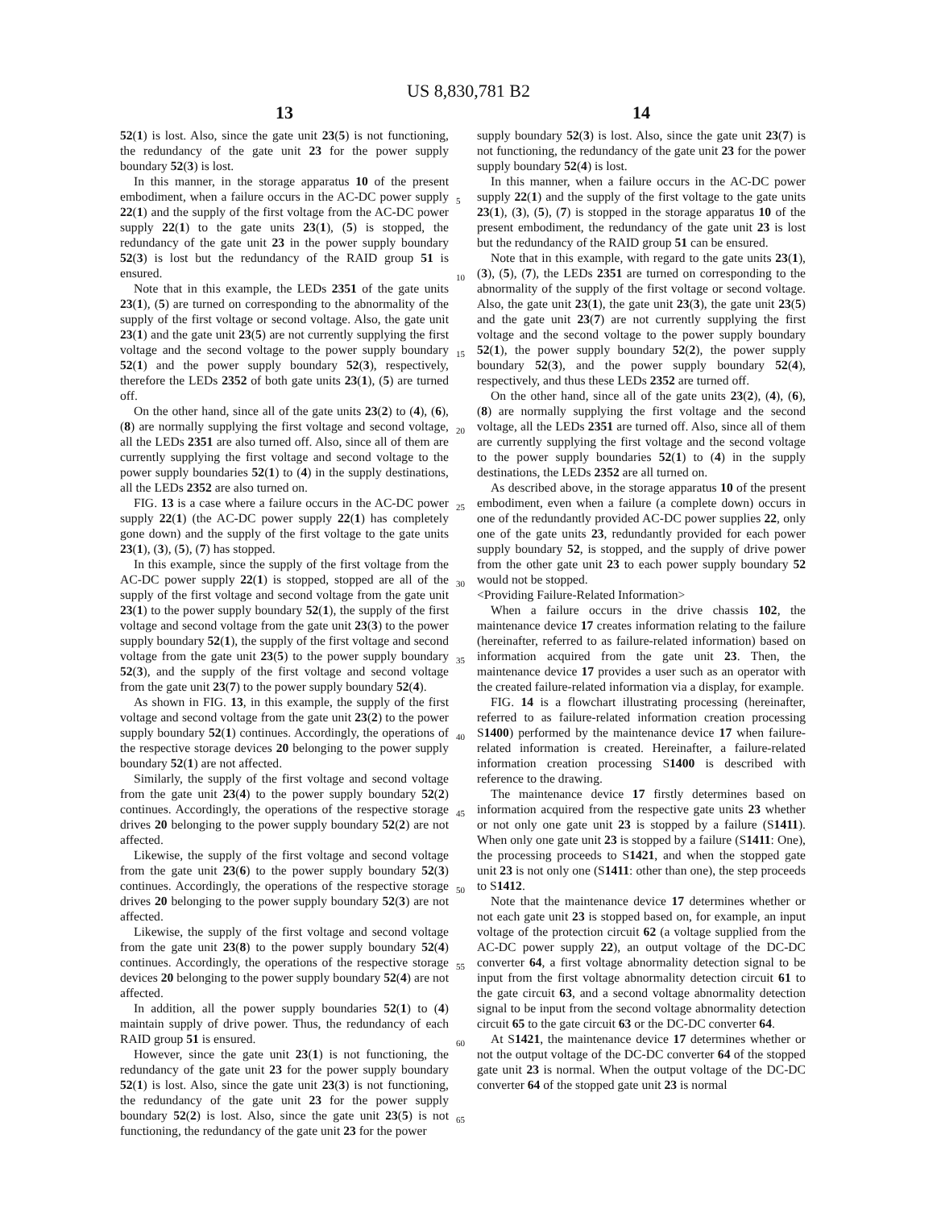US 8,830,781 B2
13 14
52(1) is lost. Also, since the gate unit 23(5) is not functioning, the redundancy of the gate unit 23 for the power supply boundary 52(3) is lost.
In this manner, in the storage apparatus 10 of the present embodiment, when a failure occurs in the AC-DC power supply 22(1) and the supply of the first voltage from the AC-DC power supply 22(1) to the gate units 23(1), (5) is stopped, the redundancy of the gate unit 23 in the power supply boundary 52(3) is lost but the redundancy of the RAID group 51 is ensured.
Note that in this example, the LEDs 2351 of the gate units 23(1), (5) are turned on corresponding to the abnormality of the supply of the first voltage or second voltage. Also, the gate unit 23(1) and the gate unit 23(5) are not currently supplying the first voltage and the second voltage to the power supply boundary 52(1) and the power supply boundary 52(3), respectively, therefore the LEDs 2352 of both gate units 23(1), (5) are turned off.
On the other hand, since all of the gate units 23(2) to (4), (6), (8) are normally supplying the first voltage and second voltage, all the LEDs 2351 are also turned off. Also, since all of them are currently supplying the first voltage and second voltage to the power supply boundaries 52(1) to (4) in the supply destinations, all the LEDs 2352 are also turned on.
FIG. 13 is a case where a failure occurs in the AC-DC power supply 22(1) (the AC-DC power supply 22(1) has completely gone down) and the supply of the first voltage to the gate units 23(1), (3), (5), (7) has stopped.
In this example, since the supply of the first voltage from the AC-DC power supply 22(1) is stopped, stopped are all of the supply of the first voltage and second voltage from the gate unit 23(1) to the power supply boundary 52(1), the supply of the first voltage and second voltage from the gate unit 23(3) to the power supply boundary 52(1), the supply of the first voltage and second voltage from the gate unit 23(5) to the power supply boundary 52(3), and the supply of the first voltage and second voltage from the gate unit 23(7) to the power supply boundary 52(4).
As shown in FIG. 13, in this example, the supply of the first voltage and second voltage from the gate unit 23(2) to the power supply boundary 52(1) continues. Accordingly, the operations of the respective storage devices 20 belonging to the power supply boundary 52(1) are not affected.
Similarly, the supply of the first voltage and second voltage from the gate unit 23(4) to the power supply boundary 52(2) continues. Accordingly, the operations of the respective storage drives 20 belonging to the power supply boundary 52(2) are not affected.
Likewise, the supply of the first voltage and second voltage from the gate unit 23(6) to the power supply boundary 52(3) continues. Accordingly, the operations of the respective storage drives 20 belonging to the power supply boundary 52(3) are not affected.
Likewise, the supply of the first voltage and second voltage from the gate unit 23(8) to the power supply boundary 52(4) continues. Accordingly, the operations of the respective storage devices 20 belonging to the power supply boundary 52(4) are not affected.
In addition, all the power supply boundaries 52(1) to (4) maintain supply of drive power. Thus, the redundancy of each RAID group 51 is ensured.
However, since the gate unit 23(1) is not functioning, the redundancy of the gate unit 23 for the power supply boundary 52(1) is lost. Also, since the gate unit 23(3) is not functioning, the redundancy of the gate unit 23 for the power supply boundary 52(2) is lost. Also, since the gate unit 23(5) is not functioning, the redundancy of the gate unit 23 for the power
5
10
15
20
25
30
35
40
45
50
55
60
65
supply boundary 52(3) is lost. Also, since the gate unit 23(7) is not functioning, the redundancy of the gate unit 23 for the power supply boundary 52(4) is lost.
In this manner, when a failure occurs in the AC-DC power supply 22(1) and the supply of the first voltage to the gate units 23(1), (3), (5), (7) is stopped in the storage apparatus 10 of the present embodiment, the redundancy of the gate unit 23 is lost but the redundancy of the RAID group 51 can be ensured.
Note that in this example, with regard to the gate units 23(1), (3), (5), (7), the LEDs 2351 are turned on corresponding to the abnormality of the supply of the first voltage or second voltage. Also, the gate unit 23(1), the gate unit 23(3), the gate unit 23(5) and the gate unit 23(7) are not currently supplying the first voltage and the second voltage to the power supply boundary 52(1), the power supply boundary 52(2), the power supply boundary 52(3), and the power supply boundary 52(4), respectively, and thus these LEDs 2352 are turned off.
On the other hand, since all of the gate units 23(2), (4), (6), (8) are normally supplying the first voltage and the second voltage, all the LEDs 2351 are turned off. Also, since all of them are currently supplying the first voltage and the second voltage to the power supply boundaries 52(1) to (4) in the supply destinations, the LEDs 2352 are all turned on.
As described above, in the storage apparatus 10 of the present embodiment, even when a failure (a complete down) occurs in one of the redundantly provided AC-DC power supplies 22, only one of the gate units 23, redundantly provided for each power supply boundary 52, is stopped, and the supply of drive power from the other gate unit 23 to each power supply boundary 52 would not be stopped.
<Providing Failure-Related Information>
When a failure occurs in the drive chassis 102, the maintenance device 17 creates information relating to the failure (hereinafter, referred to as failure-related information) based on information acquired from the gate unit 23. Then, the maintenance device 17 provides a user such as an operator with the created failure-related information via a display, for example.
FIG. 14 is a flowchart illustrating processing (hereinafter, referred to as failure-related information creation processing S1400) performed by the maintenance device 17 when failure-related information is created. Hereinafter, a failure-related information creation processing S1400 is described with reference to the drawing.
The maintenance device 17 firstly determines based on information acquired from the respective gate units 23 whether or not only one gate unit 23 is stopped by a failure (S1411). When only one gate unit 23 is stopped by a failure (S1411: One), the processing proceeds to S1421, and when the stopped gate unit 23 is not only one (S1411: other than one), the step proceeds to S1412.
Note that the maintenance device 17 determines whether or not each gate unit 23 is stopped based on, for example, an input voltage of the protection circuit 62 (a voltage supplied from the AC-DC power supply 22), an output voltage of the DC-DC converter 64, a first voltage abnormality detection signal to be input from the first voltage abnormality detection circuit 61 to the gate circuit 63, and a second voltage abnormality detection signal to be input from the second voltage abnormality detection circuit 65 to the gate circuit 63 or the DC-DC converter 64.
At S1421, the maintenance device 17 determines whether or not the output voltage of the DC-DC converter 64 of the stopped gate unit 23 is normal. When the output voltage of the DC-DC converter 64 of the stopped gate unit 23 is normal